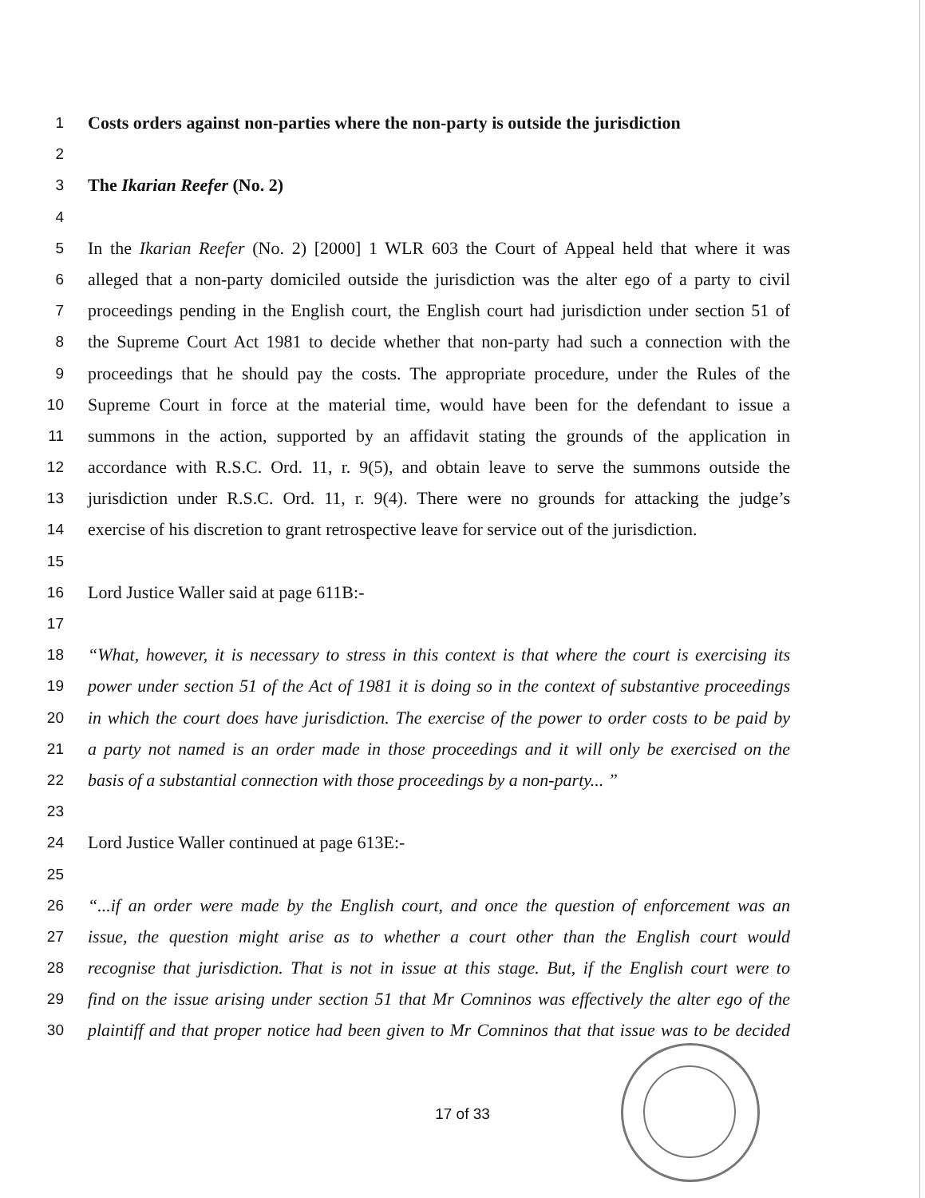1
Costs orders against non-parties where the non-party is outside the jurisdiction
2
3
The Ikarian Reefer (No. 2)
4
5
In the Ikarian Reefer (No. 2) [2000] 1 WLR 603 the Court of Appeal held that where it was
6
alleged that a non-party domiciled outside the jurisdiction was the alter ego of a party to civil
7
proceedings pending in the English court, the English court had jurisdiction under section 51 of
8
the Supreme Court Act 1981 to decide whether that non-party had such a connection with the
9
proceedings that he should pay the costs. The appropriate procedure, under the Rules of the
10
Supreme Court in force at the material time, would have been for the defendant to issue a
11
summons in the action, supported by an affidavit stating the grounds of the application in
12
accordance with R.S.C. Ord. 11, r. 9(5), and obtain leave to serve the summons outside the
13
jurisdiction under R.S.C. Ord. 11, r. 9(4). There were no grounds for attacking the judge’s
14
exercise of his discretion to grant retrospective leave for service out of the jurisdiction.
15
16
Lord Justice Waller said at page 611B:-
17
18
“What, however, it is necessary to stress in this context is that where the court is exercising its
19
power under section 51 of the Act of 1981 it is doing so in the context of substantive proceedings
20
in which the court does have jurisdiction. The exercise of the power to order costs to be paid by
21
a party not named is an order made in those proceedings and it will only be exercised on the
22
basis of a substantial connection with those proceedings by a non-party... ”
23
24
Lord Justice Waller continued at page 613E:-
25
26
“...if an order were made by the English court, and once the question of enforcement was an
27
issue, the question might arise as to whether a court other than the English court would
28
recognise that jurisdiction. That is not in issue at this stage. But, if the English court were to
29
find on the issue arising under section 51 that Mr Comninos was effectively the alter ego of the
30
plaintiff and that proper notice had been given to Mr Comninos that that issue was to be decided
17 of 33